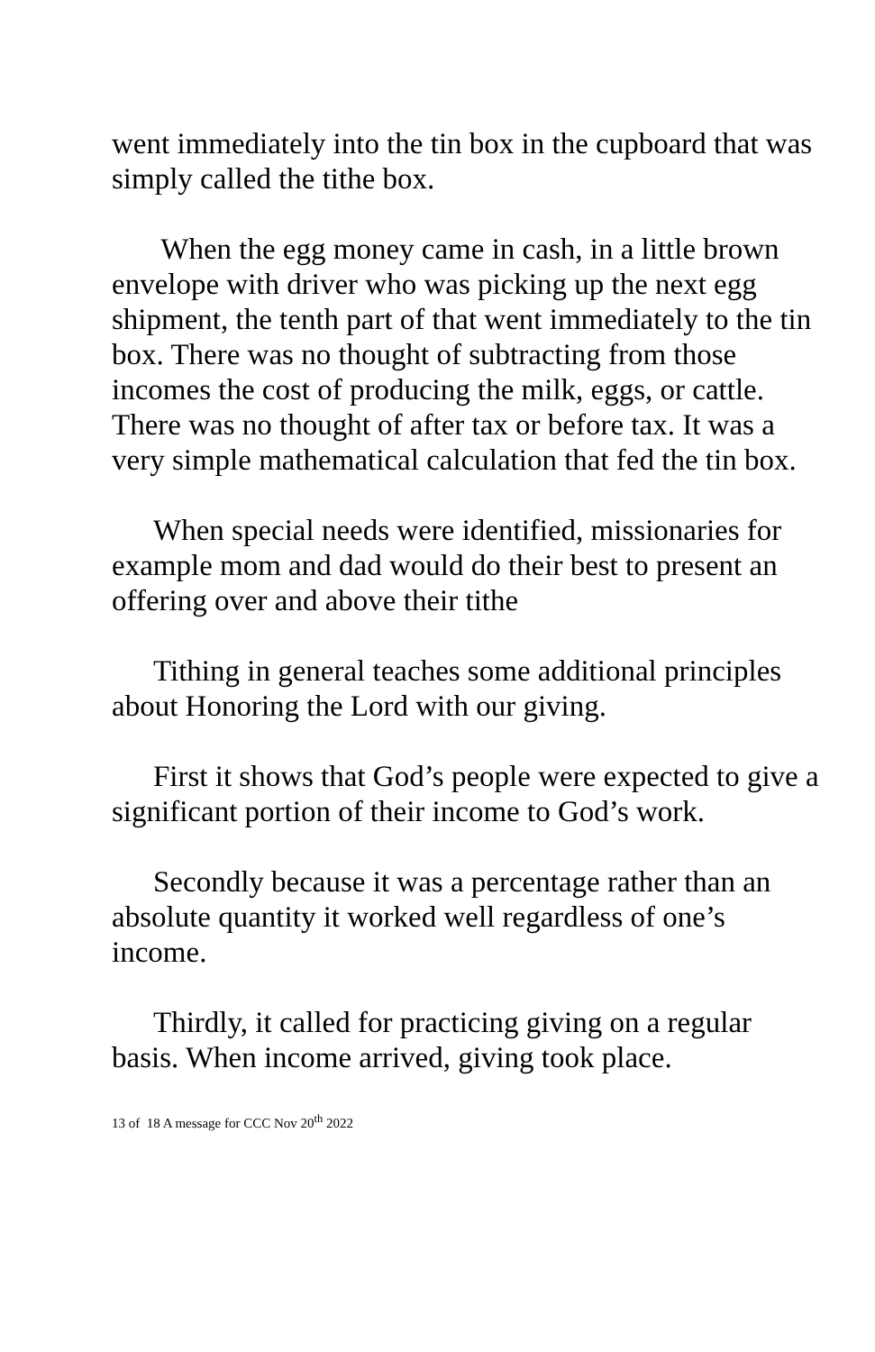went immediately into the tin box in the cupboard that was simply called the tithe box.
When the egg money came in cash, in a little brown envelope with driver who was picking up the next egg shipment, the tenth part of that went immediately to the tin box. There was no thought of subtracting from those incomes the cost of producing the milk, eggs, or cattle. There was no thought of after tax or before tax. It was a very simple mathematical calculation that fed the tin box.
When special needs were identified, missionaries for example mom and dad would do their best to present an offering over and above their tithe
Tithing in general teaches some additional principles about Honoring the Lord with our giving.
First it shows that God’s people were expected to give a significant portion of their income to God’s work.
Secondly because it was a percentage rather than an absolute quantity it worked well regardless of one’s income.
Thirdly, it called for practicing giving on a regular basis. When income arrived, giving took place.
13 of 18 A message for CCC Nov 20<sup>th</sup> 2022